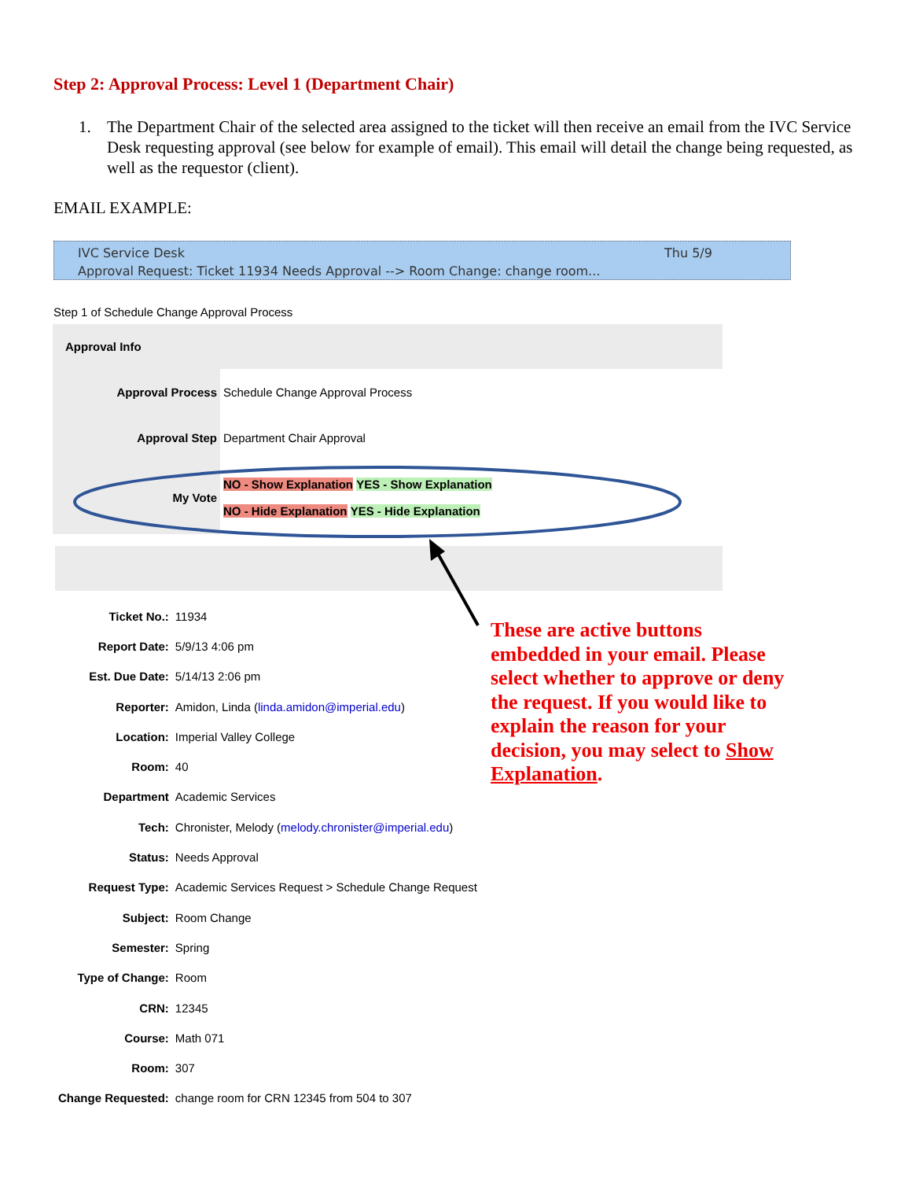Step 2: Approval Process: Level 1 (Department Chair)
1. The Department Chair of the selected area assigned to the ticket will then receive an email from the IVC Service Desk requesting approval (see below for example of email). This email will detail the change being requested, as well as the requestor (client).
EMAIL EXAMPLE:
IVC Service Desk Thu 5/9
Approval Request: Ticket 11934 Needs Approval --> Room Change: change room...
Step 1 of Schedule Change Approval Process
| Approval Info | |
| Approval Process | Schedule Change Approval Process |
| Approval Step | Department Chair Approval |
| My Vote | NO - Show Explanation YES - Show Explanation NO - Hide Explanation YES - Hide Explanation |
| Ticket No.: | 11934 |
| Report Date: | 5/9/13 4:06 pm |
| Est. Due Date: | 5/14/13 2:06 pm |
| Reporter: | Amidon, Linda ( linda.amidon@imperial.edu ) |
| Location: | Imperial Valley College |
| Room: | 40 |
| Department | Academic Services |
| Tech: | Chronister, Melody ( melody.chronister@imperial.edu ) |
| Status: | Needs Approval |
| Request Type: | Academic Services Request > Schedule Change Request |
| Subject: | Room Change |
| Semester: | Spring |
| Type of Change: | Room |
| CRN: | 12345 |
| Course: | Math 071 |
| Room: | 307 |
| Change Requested: | change room for CRN 12345 from 504 to 307 |
These are active buttons embedded in your email. Please select whether to approve or deny the request. If you would like to explain the reason for your decision, you may select to Show Explanation.